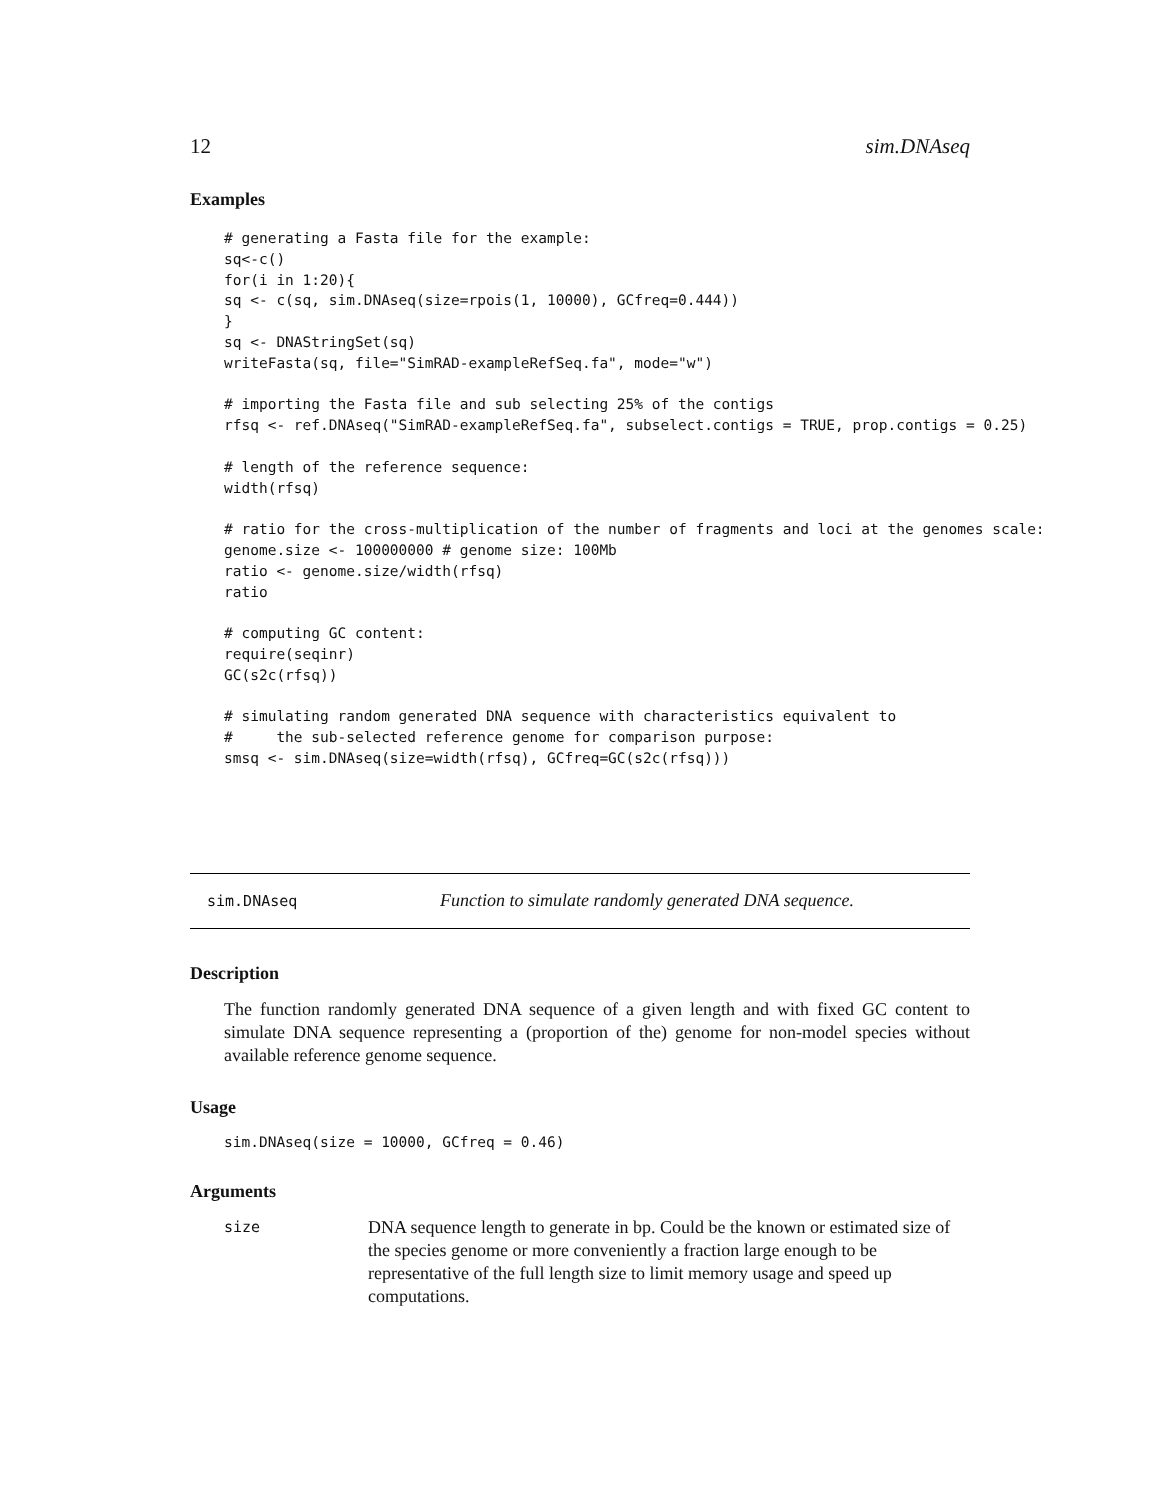12 sim.DNAseq
Examples
# generating a Fasta file for the example:
sq<-c()
for(i in 1:20){
sq <- c(sq, sim.DNAseq(size=rpois(1, 10000), GCfreq=0.444))
}
sq <- DNAStringSet(sq)
writeFasta(sq, file="SimRAD-exampleRefSeq.fa", mode="w")

# importing the Fasta file and sub selecting 25% of the contigs
rfsq <- ref.DNAseq("SimRAD-exampleRefSeq.fa", subselect.contigs = TRUE, prop.contigs = 0.25)

# length of the reference sequence:
width(rfsq)

# ratio for the cross-multiplication of the number of fragments and loci at the genomes scale:
genome.size <- 100000000 # genome size: 100Mb
ratio <- genome.size/width(rfsq)
ratio

# computing GC content:
require(seqinr)
GC(s2c(rfsq))

# simulating random generated DNA sequence with characteristics equivalent to
#     the sub-selected reference genome for comparison purpose:
smsq <- sim.DNAseq(size=width(rfsq), GCfreq=GC(s2c(rfsq)))
sim.DNAseq Function to simulate randomly generated DNA sequence.
Description
The function randomly generated DNA sequence of a given length and with fixed GC content to simulate DNA sequence representing a (proportion of the) genome for non-model species without available reference genome sequence.
Usage
sim.DNAseq(size = 10000, GCfreq = 0.46)
Arguments
size DNA sequence length to generate in bp. Could be the known or estimated size of the species genome or more conveniently a fraction large enough to be representative of the full length size to limit memory usage and speed up computations.